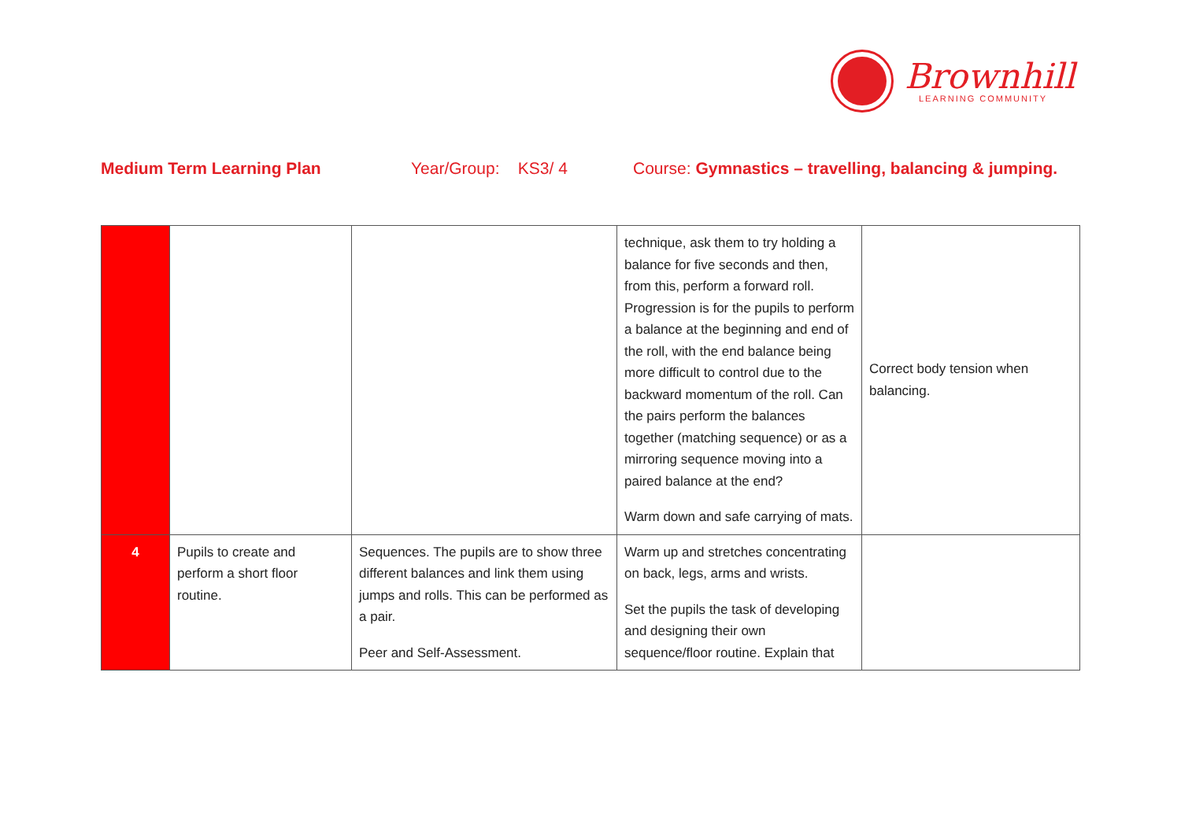Brownhill
LEARNING COMMUNITY
Medium Term Learning Plan Year/Group: KS3/ 4 Course: Gymnastics – travelling, balancing & jumping.
| | | | technique, ask them to try holding a balance for five seconds and then, from this, perform a forward roll. Progression is for the pupils to perform a balance at the beginning and end of the roll, with the end balance being more difficult to control due to the backward momentum of the roll. Can the pairs perform the balances together (matching sequence) or as a mirroring sequence moving into a paired balance at the end? Warm down and safe carrying of mats. | Correct body tension when balancing. |
| 4 | Pupils to create and perform a short floor routine. | Sequences. The pupils are to show three different balances and link them using jumps and rolls. This can be performed as a pair. Peer and Self-Assessment. | Warm up and stretches concentrating on back, legs, arms and wrists. Set the pupils the task of developing and designing their own sequence/floor routine. Explain that | |